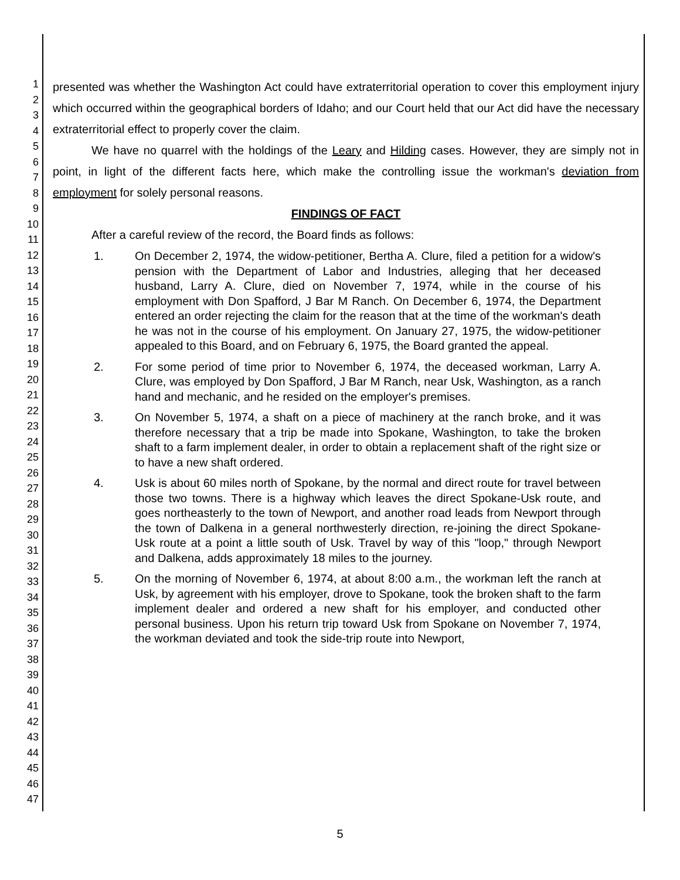1
2
3
4
5
6
7
8
9
10
11
12
13
14
15
16
17
18
19
20
21
22
23
24
25
26
27
28
29
30
31
32
33
34
35
36
37
38
39
40
41
42
43
44
45
46
47
presented was whether the Washington Act could have extraterritorial operation to cover this employment injury which occurred within the geographical borders of Idaho; and our Court held that our Act did have the necessary extraterritorial effect to properly cover the claim.
We have no quarrel with the holdings of the Leary and Hilding cases. However, they are simply not in point, in light of the different facts here, which make the controlling issue the workman's deviation from employment for solely personal reasons.
FINDINGS OF FACT
After a careful review of the record, the Board finds as follows:
1. On December 2, 1974, the widow-petitioner, Bertha A. Clure, filed a petition for a widow's pension with the Department of Labor and Industries, alleging that her deceased husband, Larry A. Clure, died on November 7, 1974, while in the course of his employment with Don Spafford, J Bar M Ranch. On December 6, 1974, the Department entered an order rejecting the claim for the reason that at the time of the workman's death he was not in the course of his employment. On January 27, 1975, the widow-petitioner appealed to this Board, and on February 6, 1975, the Board granted the appeal.
2. For some period of time prior to November 6, 1974, the deceased workman, Larry A. Clure, was employed by Don Spafford, J Bar M Ranch, near Usk, Washington, as a ranch hand and mechanic, and he resided on the employer's premises.
3. On November 5, 1974, a shaft on a piece of machinery at the ranch broke, and it was therefore necessary that a trip be made into Spokane, Washington, to take the broken shaft to a farm implement dealer, in order to obtain a replacement shaft of the right size or to have a new shaft ordered.
4. Usk is about 60 miles north of Spokane, by the normal and direct route for travel between those two towns. There is a highway which leaves the direct Spokane-Usk route, and goes northeasterly to the town of Newport, and another road leads from Newport through the town of Dalkena in a general northwesterly direction, re-joining the direct Spokane-Usk route at a point a little south of Usk. Travel by way of this "loop," through Newport and Dalkena, adds approximately 18 miles to the journey.
5. On the morning of November 6, 1974, at about 8:00 a.m., the workman left the ranch at Usk, by agreement with his employer, drove to Spokane, took the broken shaft to the farm implement dealer and ordered a new shaft for his employer, and conducted other personal business. Upon his return trip toward Usk from Spokane on November 7, 1974, the workman deviated and took the side-trip route into Newport,
5